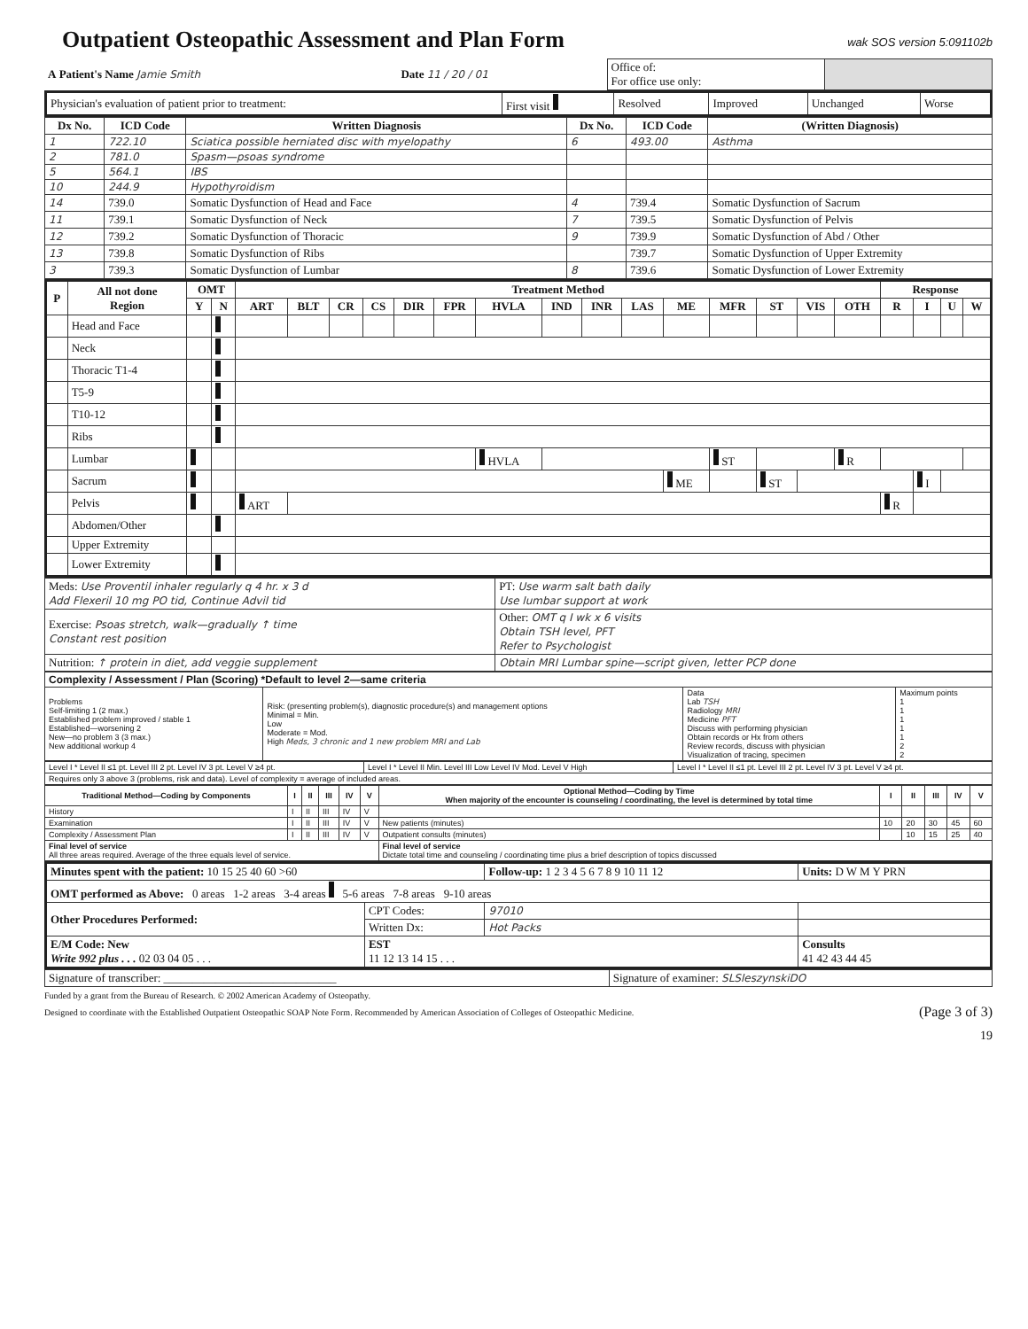Outpatient Osteopathic Assessment and Plan Form
wak SOS version 5:091102b
| A Patient's Name Jamie Smith | Date 11 / 20 / 01 | Office of: For office use only: | |
| Physician's evaluation of patient prior to treatment: | First visit | Resolved | Improved | Unchanged | Worse |
| Dx No. | ICD Code | Written Diagnosis | Dx No. | ICD Code | (Written Diagnosis) |
| --- | --- | --- | --- | --- | --- |
| 1 | 722.10 | Sciatica possible herniated disc with myelopathy | 6 | 493.00 | Asthma |
| 2 | 781.0 | Spasm—psoas syndrome | | | |
| 5 | 564.1 | IBS | | | |
| 10 | 244.9 | Hypothyroidism | | | |
| 14 | 739.0 | Somatic Dysfunction of Head and Face | 4 | 739.4 | Somatic Dysfunction of Sacrum |
| 11 | 739.1 | Somatic Dysfunction of Neck | 7 | 739.5 | Somatic Dysfunction of Pelvis |
| 12 | 739.2 | Somatic Dysfunction of Thoracic | 9 | 739.9 | Somatic Dysfunction of Abd / Other |
| 13 | 739.8 | Somatic Dysfunction of Ribs | | 739.7 | Somatic Dysfunction of Upper Extremity |
| 3 | 739.3 | Somatic Dysfunction of Lumbar | 8 | 739.6 | Somatic Dysfunction of Lower Extremity |
| P | All not done Region | OMT | | Treatment Method | | | | | | | | | | | | | | | Response | | | |
| --- | --- | --- | --- | --- | --- | --- | --- | --- | --- | --- | --- | --- | --- | --- | --- | --- | --- | --- | --- | --- | --- | --- |
| | | Y | N | ART | BLT | CR | CS | DIR | FPR | HVLA | IND | INR | LAS | ME | MFR | ST | VIS | OTH | R | I | U | W |
| | Head and Face | | | | | | | | | | | | | | | | | | | | | |
| | Neck | | | | | | | | | | | | | | | | | | | | | |
| | Thoracic T1-4 | | | | | | | | | | | | | | | | | | | | | |
| | T5-9 | | | | | | | | | | | | | | | | | | | | | |
| | T10-12 | | | | | | | | | | | | | | | | | | | | | |
| | Ribs | | | | | | | | | | | | | | | | | | | | | |
| | Lumbar | | | | | | | | | HVLA | | | | | ST | | | R | | | | |
| | Sacrum | | | | | | | | | | | | | ME | | ST | | | | I | | |
| | Pelvis | | | ART | | | | | | | | | | | | | | | R | | | |
| | Abdomen/Other | | | | | | | | | | | | | | | | | | | | | |
| | Upper Extremity | | | | | | | | | | | | | | | | | | | | | |
| | Lower Extremity | | | | | | | | | | | | | | | | | | | | | |
| Meds: Use Proventil inhaler regularly q 4 hr. x 3 d Add Flexeril 10 mg PO tid, Continue Advil tid | PT: Use warm salt bath daily Use lumbar support at work |
| Exercise: Psoas stretch, walk—gradually ↑ time Constant rest position | Other: OMT q I wk x 6 visits Obtain TSH level, PFT Refer to Psychologist |
| Nutrition: ↑ protein in diet, add veggie supplement | Obtain MRI Lumbar spine—script given, letter PCP done |
| Complexity / Assessment / Plan (Scoring) *Default to level 2—same criteria | | | |
| --- | --- | --- | --- |
| Problems Self-limiting 1 (2 max.) Established problem improved / stable 1 Established—worsening 2 New—no problem 3 (3 max.) New additional workup 4 | Risk: (presenting problem(s), diagnostic procedure(s) and management options Minimal = Min. Low Moderate = Mod. High Meds, 3 chronic and 1 new problem MRI and Lab | Data Lab TSH Radiology MRI Medicine PFT Discuss with performing physician Obtain records or Hx from others Review records, discuss with physician Visualization of tracing, specimen | Maximum points 1 1 1 1 1 2 2 |
| Level I * Level II ≤1 pt. Level III 2 pt. Level IV 3 pt. Level V ≥4 pt. | Level I * Level II Min. Level III Low Level IV Mod. Level V High | Level I * Level II ≤1 pt. Level III 2 pt. Level IV 3 pt. Level V ≥4 pt. |
| Requires only 3 above 3 (problems, risk and data). Level of complexity = average of included areas. | | |
| Traditional Method—Coding by Components | I | II | III | IV | V | Optional Method—Coding by Time When majority of the encounter is counseling / coordinating, the level is determined by total time | I | II | III | IV | V |
| --- | --- | --- | --- | --- | --- | --- | --- | --- | --- | --- | --- |
| History | I | II | III | IV | V | | | | | | |
| Examination | I | II | III | IV | V | New patients (minutes) | 10 | 20 | 30 | 45 | 60 |
| Complexity / Assessment Plan | I | II | III | IV | V | Outpatient consults (minutes) | | 10 | 15 | 25 | 40 |
| Final level of service All three areas required. Average of the three equals level of service. | | | | | | Final level of service Dictate total time and counseling / coordinating time plus a brief description of topics discussed | | | | | |
| Minutes spent with the patient: 10 15 25 40 60 >60 | | Follow-up: 1 2 3 4 5 6 7 8 9 10 11 12 | | Units: D W M Y PRN |
| OMT performed as Above: 0 areas 1-2 areas 3-4 areas 5-6 areas 7-8 areas 9-10 areas | | | | |
| Other Procedures Performed: | CPT Codes: | 97010 | | |
| | Written Dx: | Hot Packs | | |
| E/M Code: New Write 992 plus . . . 02 03 04 05 . . . | EST 11 12 13 14 15 . . . | | Consults 41 42 43 44 45 | |
| Signature of transcriber: ______________________________ | Signature of examiner: SLSleszynskiDO |
Funded by a grant from the Bureau of Research. © 2002 American Academy of Osteopathy.
Designed to coordinate with the Established Outpatient Osteopathic SOAP Note Form. Recommended by American Association of Colleges of Osteopathic Medicine. (Page 3 of 3)
19